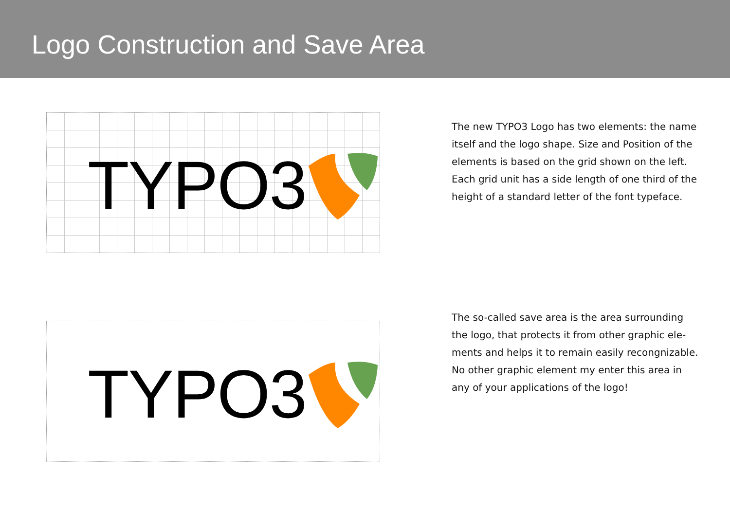Logo Construction and Save Area
TYPO3
The new TYPO3 Logo has two elements: the name itself and the logo shape. Size and Position of the elements is based on the grid shown on the left. Each grid unit has a side length of one third of the height of a standard letter of the font typeface.
TYPO3
The so-called save area is the area surrounding the logo, that protects it from other graphic ele-ments and helps it to remain easily recongnizable. No other graphic element my enter this area in any of your applications of the logo!